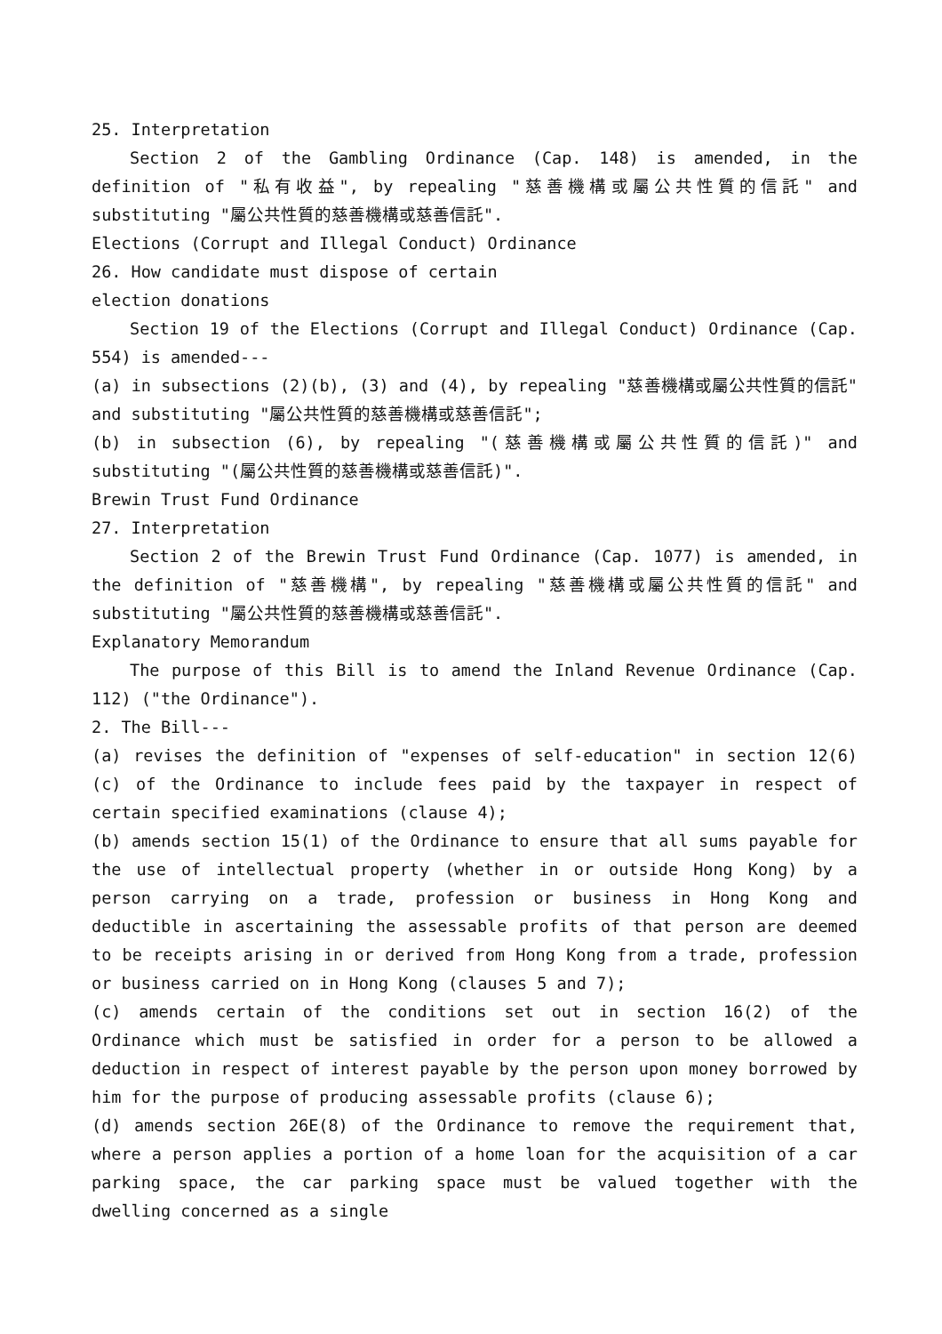25. Interpretation
Section 2 of the Gambling Ordinance (Cap. 148) is amended, in the definition of "私有收益", by repealing "慈善機構或屬公共性質的信託" and substituting "屬公共性質的慈善機構或慈善信託".
Elections (Corrupt and Illegal Conduct) Ordinance
26. How candidate must dispose of certain
election donations
Section 19 of the Elections (Corrupt and Illegal Conduct) Ordinance (Cap. 554) is amended---
(a) in subsections (2)(b), (3) and (4), by repealing "慈善機構或屬公共性質的信託" and substituting "屬公共性質的慈善機構或慈善信託";
(b) in subsection (6), by repealing "(慈善機構或屬公共性質的信託)" and substituting "(屬公共性質的慈善機構或慈善信託)".
Brewin Trust Fund Ordinance
27. Interpretation
Section 2 of the Brewin Trust Fund Ordinance (Cap. 1077) is amended, in the definition of "慈善機構", by repealing "慈善機構或屬公共性質的信託" and substituting "屬公共性質的慈善機構或慈善信託".
Explanatory Memorandum
The purpose of this Bill is to amend the Inland Revenue Ordinance (Cap. 112) ("the Ordinance").
2. The Bill---
(a) revises the definition of "expenses of self-education" in section 12(6)(c) of the Ordinance to include fees paid by the taxpayer in respect of certain specified examinations (clause 4);
(b) amends section 15(1) of the Ordinance to ensure that all sums payable for the use of intellectual property (whether in or outside Hong Kong) by a person carrying on a trade, profession or business in Hong Kong and deductible in ascertaining the assessable profits of that person are deemed to be receipts arising in or derived from Hong Kong from a trade, profession or business carried on in Hong Kong (clauses 5 and 7);
(c) amends certain of the conditions set out in section 16(2) of the Ordinance which must be satisfied in order for a person to be allowed a deduction in respect of interest payable by the person upon money borrowed by him for the purpose of producing assessable profits (clause 6);
(d) amends section 26E(8) of the Ordinance to remove the requirement that, where a person applies a portion of a home loan for the acquisition of a car parking space, the car parking space must be valued together with the dwelling concerned as a single